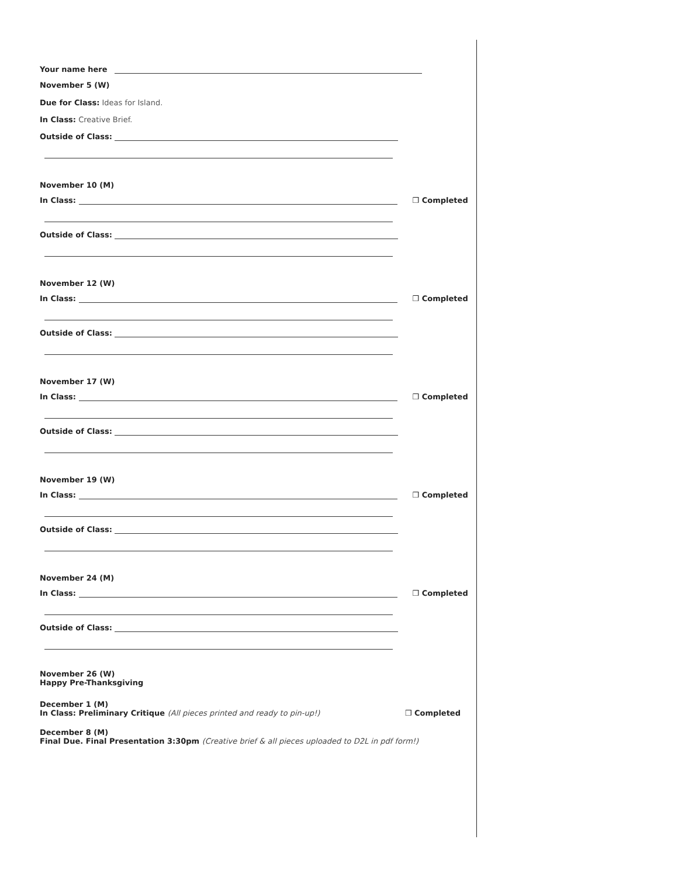Your name here
November 5 (W)
Due for Class: Ideas for Island.
In Class: Creative Brief.
Outside of Class:
November 10 (M)
In Class: ❒ Completed
Outside of Class:
November 12 (W)
In Class: ❒ Completed
Outside of Class:
November 17 (W)
In Class: ❒ Completed
Outside of Class:
November 19 (W)
In Class: ❒ Completed
Outside of Class:
November 24 (M)
In Class: ❒ Completed
Outside of Class:
November 26 (W)
Happy Pre-Thanksgiving
December 1 (M)
In Class: Preliminary Critique (All pieces printed and ready to pin-up!) ❒ Completed
December 8 (M)
Final Due. Final Presentation 3:30pm (Creative brief & all pieces uploaded to D2L in pdf form!)